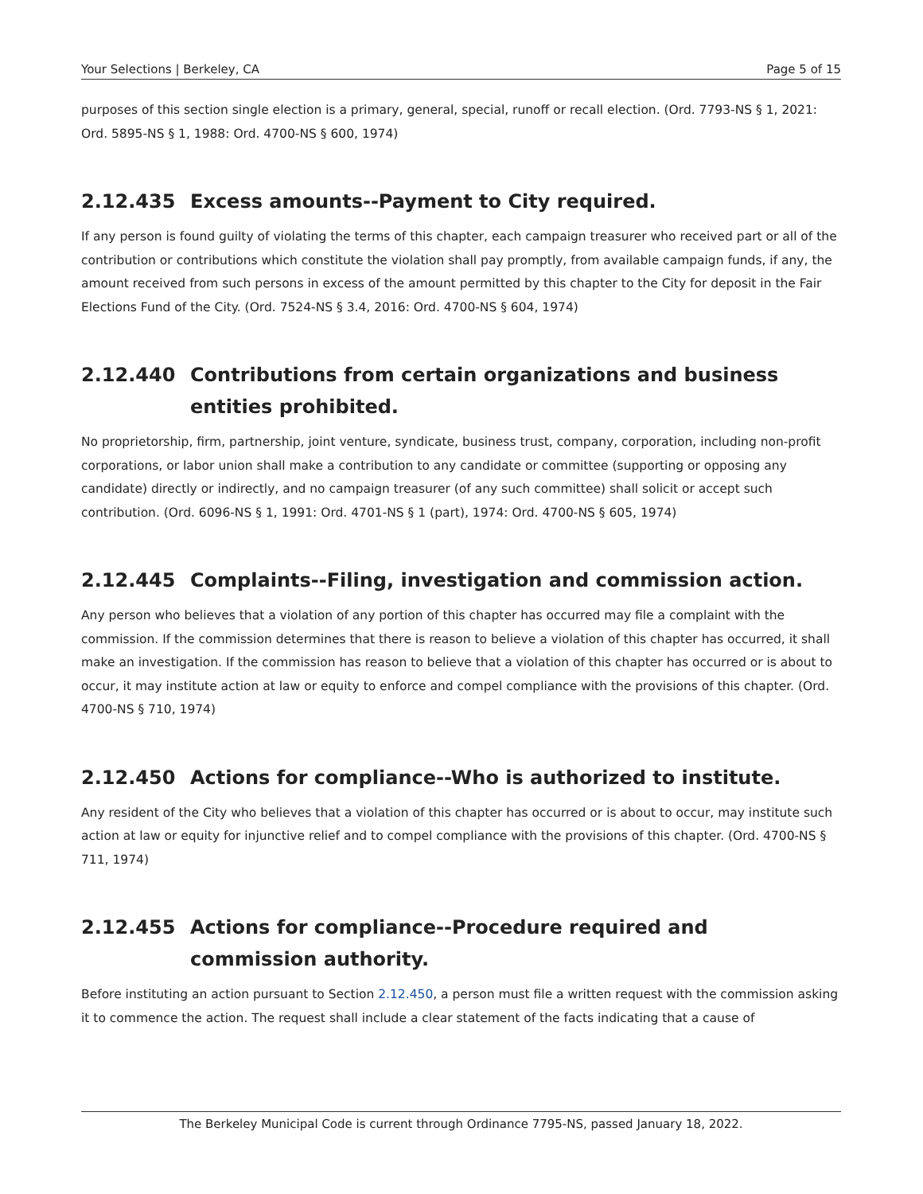Your Selections | Berkeley, CA Page 5 of 15
purposes of this section single election is a primary, general, special, runoff or recall election. (Ord. 7793-NS § 1, 2021: Ord. 5895-NS § 1, 1988: Ord. 4700-NS § 600, 1974)
2.12.435 Excess amounts--Payment to City required.
If any person is found guilty of violating the terms of this chapter, each campaign treasurer who received part or all of the contribution or contributions which constitute the violation shall pay promptly, from available campaign funds, if any, the amount received from such persons in excess of the amount permitted by this chapter to the City for deposit in the Fair Elections Fund of the City. (Ord. 7524-NS § 3.4, 2016: Ord. 4700-NS § 604, 1974)
2.12.440 Contributions from certain organizations and business entities prohibited.
No proprietorship, firm, partnership, joint venture, syndicate, business trust, company, corporation, including non-profit corporations, or labor union shall make a contribution to any candidate or committee (supporting or opposing any candidate) directly or indirectly, and no campaign treasurer (of any such committee) shall solicit or accept such contribution. (Ord. 6096-NS § 1, 1991: Ord. 4701-NS § 1 (part), 1974: Ord. 4700-NS § 605, 1974)
2.12.445 Complaints--Filing, investigation and commission action.
Any person who believes that a violation of any portion of this chapter has occurred may file a complaint with the commission. If the commission determines that there is reason to believe a violation of this chapter has occurred, it shall make an investigation. If the commission has reason to believe that a violation of this chapter has occurred or is about to occur, it may institute action at law or equity to enforce and compel compliance with the provisions of this chapter. (Ord. 4700-NS § 710, 1974)
2.12.450 Actions for compliance--Who is authorized to institute.
Any resident of the City who believes that a violation of this chapter has occurred or is about to occur, may institute such action at law or equity for injunctive relief and to compel compliance with the provisions of this chapter. (Ord. 4700-NS § 711, 1974)
2.12.455 Actions for compliance--Procedure required and commission authority.
Before instituting an action pursuant to Section 2.12.450, a person must file a written request with the commission asking it to commence the action. The request shall include a clear statement of the facts indicating that a cause of
The Berkeley Municipal Code is current through Ordinance 7795-NS, passed January 18, 2022.